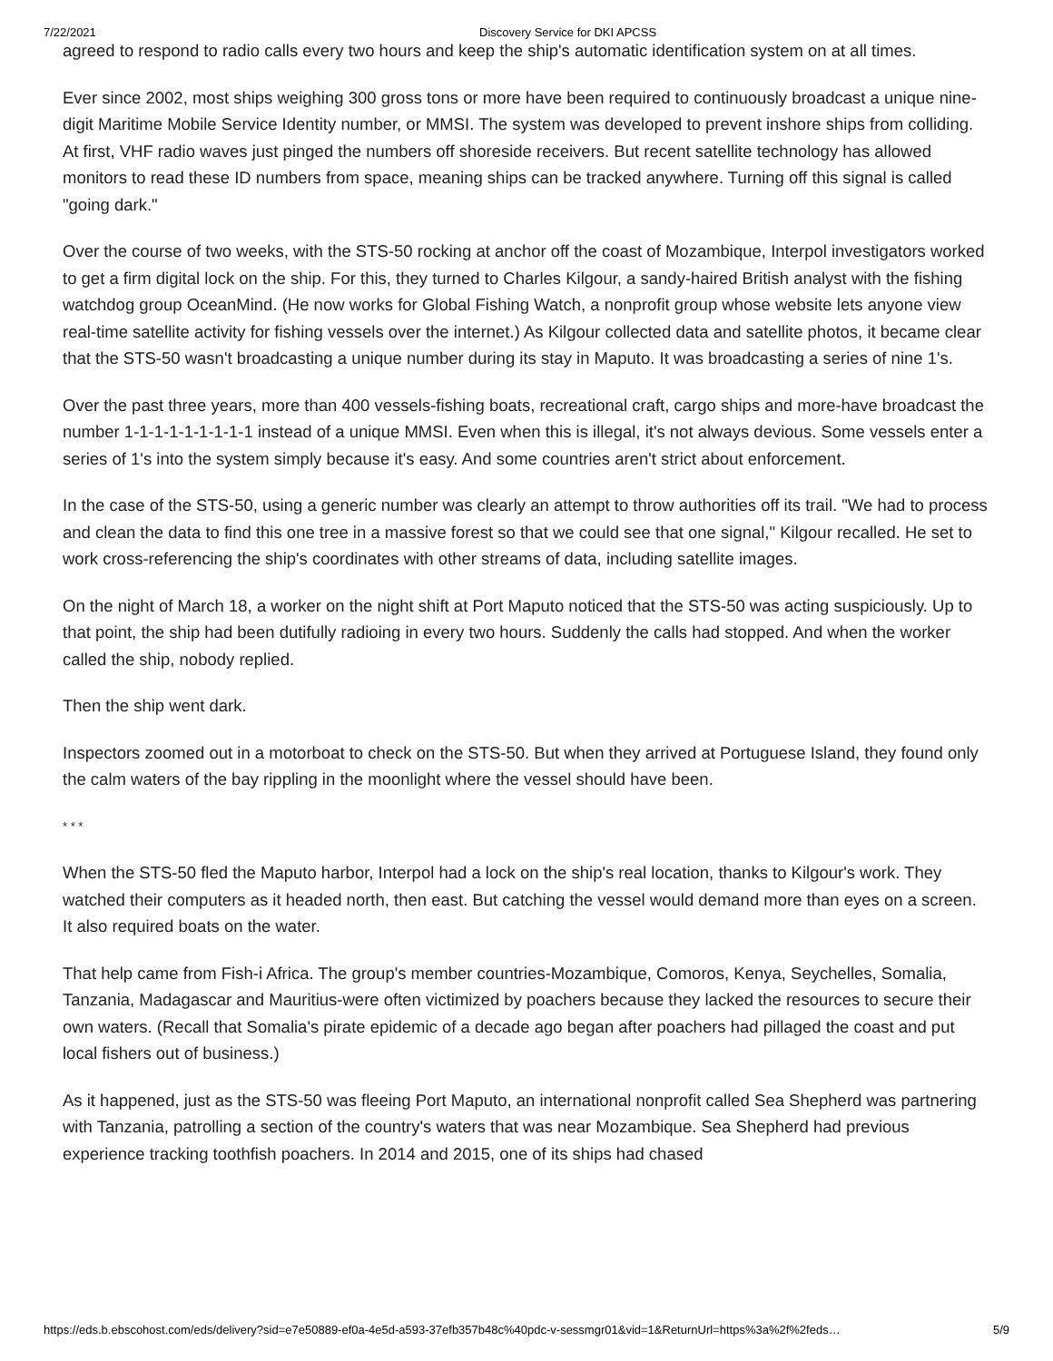7/22/2021 Discovery Service for DKI APCSS
agreed to respond to radio calls every two hours and keep the ship's automatic identification system on at all times.
Ever since 2002, most ships weighing 300 gross tons or more have been required to continuously broadcast a unique nine-digit Maritime Mobile Service Identity number, or MMSI. The system was developed to prevent inshore ships from colliding. At first, VHF radio waves just pinged the numbers off shoreside receivers. But recent satellite technology has allowed monitors to read these ID numbers from space, meaning ships can be tracked anywhere. Turning off this signal is called "going dark."
Over the course of two weeks, with the STS-50 rocking at anchor off the coast of Mozambique, Interpol investigators worked to get a firm digital lock on the ship. For this, they turned to Charles Kilgour, a sandy-haired British analyst with the fishing watchdog group OceanMind. (He now works for Global Fishing Watch, a nonprofit group whose website lets anyone view real-time satellite activity for fishing vessels over the internet.) As Kilgour collected data and satellite photos, it became clear that the STS-50 wasn't broadcasting a unique number during its stay in Maputo. It was broadcasting a series of nine 1's.
Over the past three years, more than 400 vessels-fishing boats, recreational craft, cargo ships and more-have broadcast the number 1-1-1-1-1-1-1-1-1 instead of a unique MMSI. Even when this is illegal, it's not always devious. Some vessels enter a series of 1's into the system simply because it's easy. And some countries aren't strict about enforcement.
In the case of the STS-50, using a generic number was clearly an attempt to throw authorities off its trail. "We had to process and clean the data to find this one tree in a massive forest so that we could see that one signal," Kilgour recalled. He set to work cross-referencing the ship's coordinates with other streams of data, including satellite images.
On the night of March 18, a worker on the night shift at Port Maputo noticed that the STS-50 was acting suspiciously. Up to that point, the ship had been dutifully radioing in every two hours. Suddenly the calls had stopped. And when the worker called the ship, nobody replied.
Then the ship went dark.
Inspectors zoomed out in a motorboat to check on the STS-50. But when they arrived at Portuguese Island, they found only the calm waters of the bay rippling in the moonlight where the vessel should have been.
* * *
When the STS-50 fled the Maputo harbor, Interpol had a lock on the ship's real location, thanks to Kilgour's work. They watched their computers as it headed north, then east. But catching the vessel would demand more than eyes on a screen. It also required boats on the water.
That help came from Fish-i Africa. The group's member countries-Mozambique, Comoros, Kenya, Seychelles, Somalia, Tanzania, Madagascar and Mauritius-were often victimized by poachers because they lacked the resources to secure their own waters. (Recall that Somalia's pirate epidemic of a decade ago began after poachers had pillaged the coast and put local fishers out of business.)
As it happened, just as the STS-50 was fleeing Port Maputo, an international nonprofit called Sea Shepherd was partnering with Tanzania, patrolling a section of the country's waters that was near Mozambique. Sea Shepherd had previous experience tracking toothfish poachers. In 2014 and 2015, one of its ships had chased
https://eds.b.ebscohost.com/eds/delivery?sid=e7e50889-ef0a-4e5d-a593-37efb357b48c%40pdc-v-sessmgr01&vid=1&ReturnUrl=https%3a%2f%2feds… 5/9